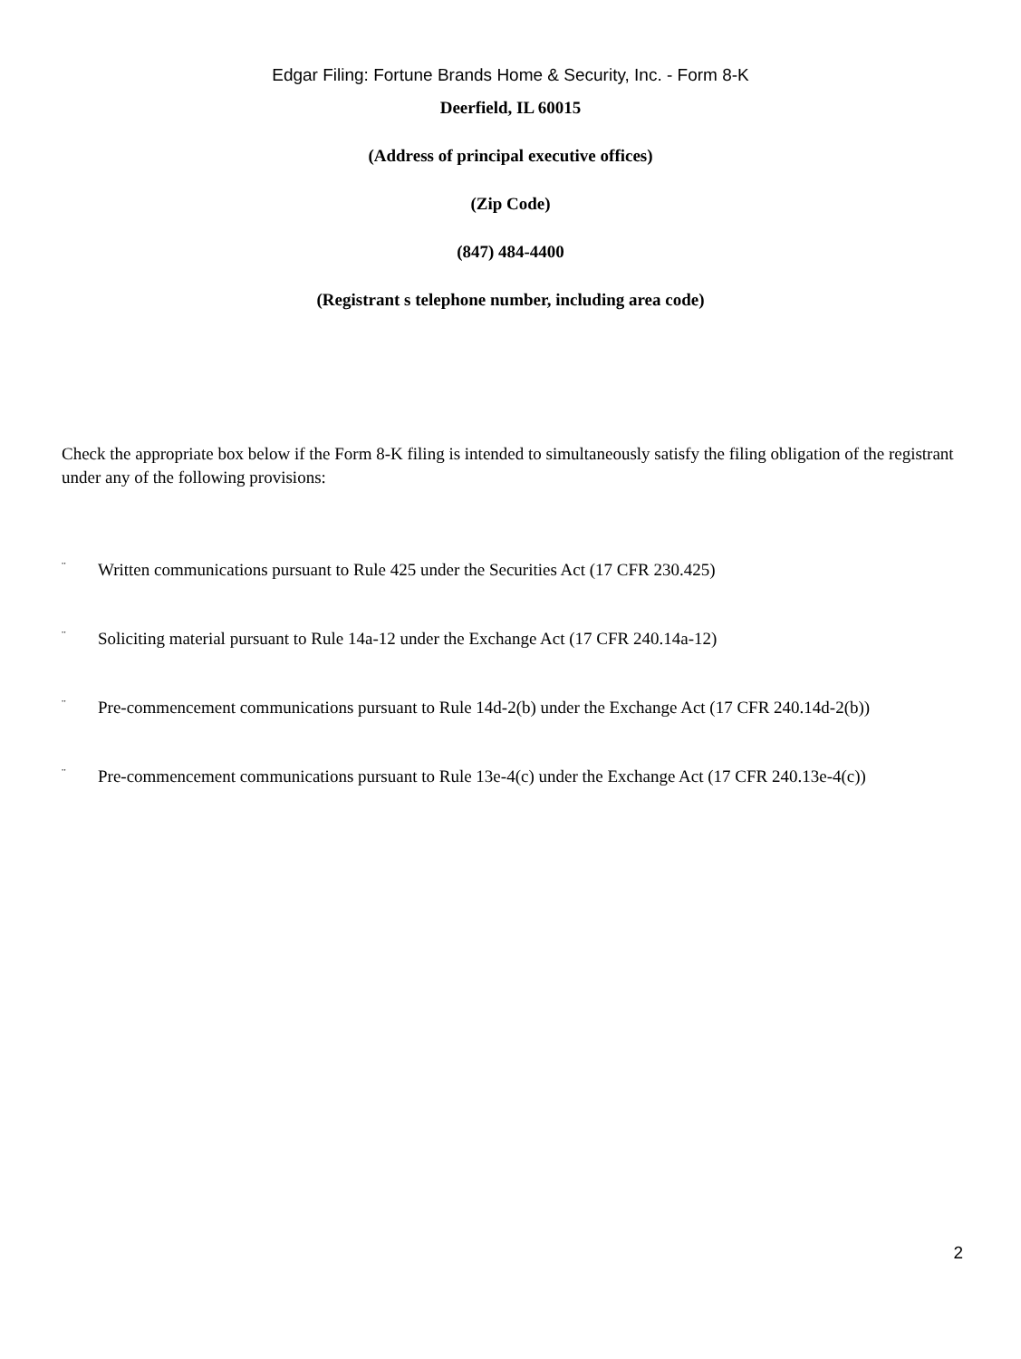Edgar Filing: Fortune Brands Home & Security, Inc. - Form 8-K
Deerfield, IL 60015
(Address of principal executive offices)
(Zip Code)
(847) 484-4400
(Registrant s telephone number, including area code)
Check the appropriate box below if the Form 8-K filing is intended to simultaneously satisfy the filing obligation of the registrant under any of the following provisions:
¨ Written communications pursuant to Rule 425 under the Securities Act (17 CFR 230.425)
¨ Soliciting material pursuant to Rule 14a-12 under the Exchange Act (17 CFR 240.14a-12)
¨ Pre-commencement communications pursuant to Rule 14d-2(b) under the Exchange Act (17 CFR 240.14d-2(b))
¨ Pre-commencement communications pursuant to Rule 13e-4(c) under the Exchange Act (17 CFR 240.13e-4(c))
2